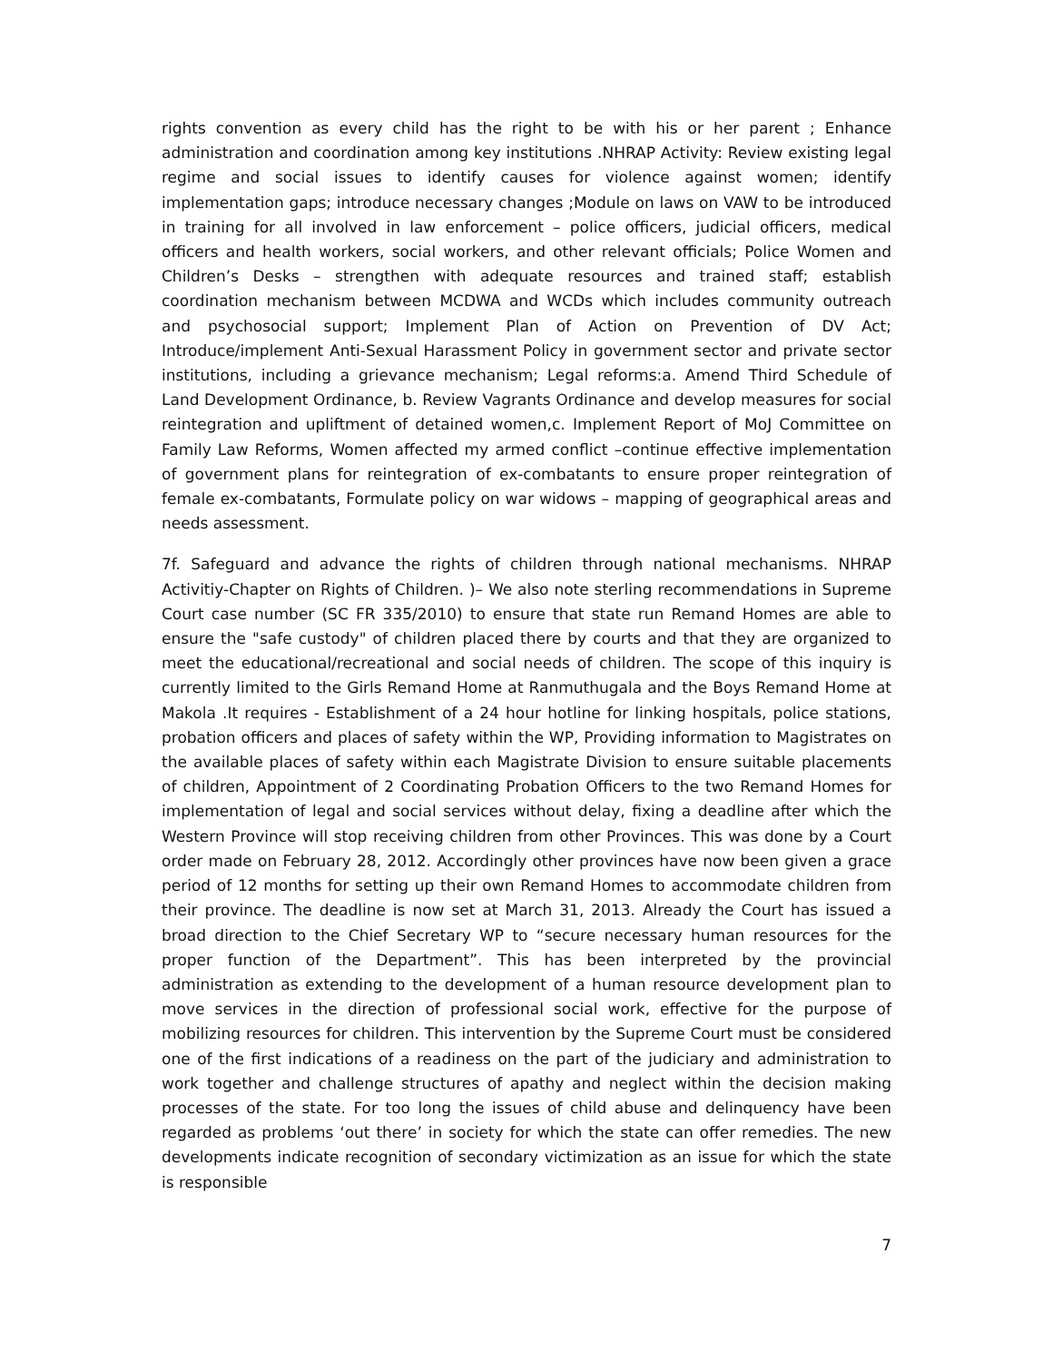rights convention as every child has the right to be with his or her parent ; Enhance administration and coordination among key institutions .NHRAP Activity: Review existing legal regime and social issues to identify causes for violence against women; identify implementation gaps; introduce necessary changes ;Module on laws on VAW to be introduced in training for all involved in law enforcement – police officers, judicial officers, medical officers and health workers, social workers, and other relevant officials; Police Women and Children’s Desks – strengthen with adequate resources and trained staff; establish coordination mechanism between MCDWA and WCDs which includes community outreach and psychosocial support; Implement Plan of Action on Prevention of DV Act; Introduce/implement Anti-Sexual Harassment Policy in government sector and private sector institutions, including a grievance mechanism; Legal reforms:a. Amend Third Schedule of Land Development Ordinance, b. Review Vagrants Ordinance and develop measures for social reintegration and upliftment of detained women,c. Implement Report of MoJ Committee on Family Law Reforms, Women affected my armed conflict –continue effective implementation of government plans for reintegration of ex-combatants to ensure proper reintegration of female ex-combatants, Formulate policy on war widows – mapping of geographical areas and needs assessment.
7f. Safeguard and advance the rights of children through national mechanisms. NHRAP Activitiy-Chapter on Rights of Children. )– We also note sterling recommendations in Supreme Court case number (SC FR 335/2010) to ensure that state run Remand Homes are able to ensure the "safe custody" of children placed there by courts and that they are organized to meet the educational/recreational and social needs of children. The scope of this inquiry is currently limited to the Girls Remand Home at Ranmuthugala and the Boys Remand Home at Makola .It requires - Establishment of a 24 hour hotline for linking hospitals, police stations, probation officers and places of safety within the WP, Providing information to Magistrates on the available places of safety within each Magistrate Division to ensure suitable placements of children, Appointment of 2 Coordinating Probation Officers to the two Remand Homes for implementation of legal and social services without delay, fixing a deadline after which the Western Province will stop receiving children from other Provinces. This was done by a Court order made on February 28, 2012. Accordingly other provinces have now been given a grace period of 12 months for setting up their own Remand Homes to accommodate children from their province. The deadline is now set at March 31, 2013. Already the Court has issued a broad direction to the Chief Secretary WP to “secure necessary human resources for the proper function of the Department”. This has been interpreted by the provincial administration as extending to the development of a human resource development plan to move services in the direction of professional social work, effective for the purpose of mobilizing resources for children. This intervention by the Supreme Court must be considered one of the first indications of a readiness on the part of the judiciary and administration to work together and challenge structures of apathy and neglect within the decision making processes of the state. For too long the issues of child abuse and delinquency have been regarded as problems ‘out there’ in society for which the state can offer remedies. The new developments indicate recognition of secondary victimization as an issue for which the state is responsible
7